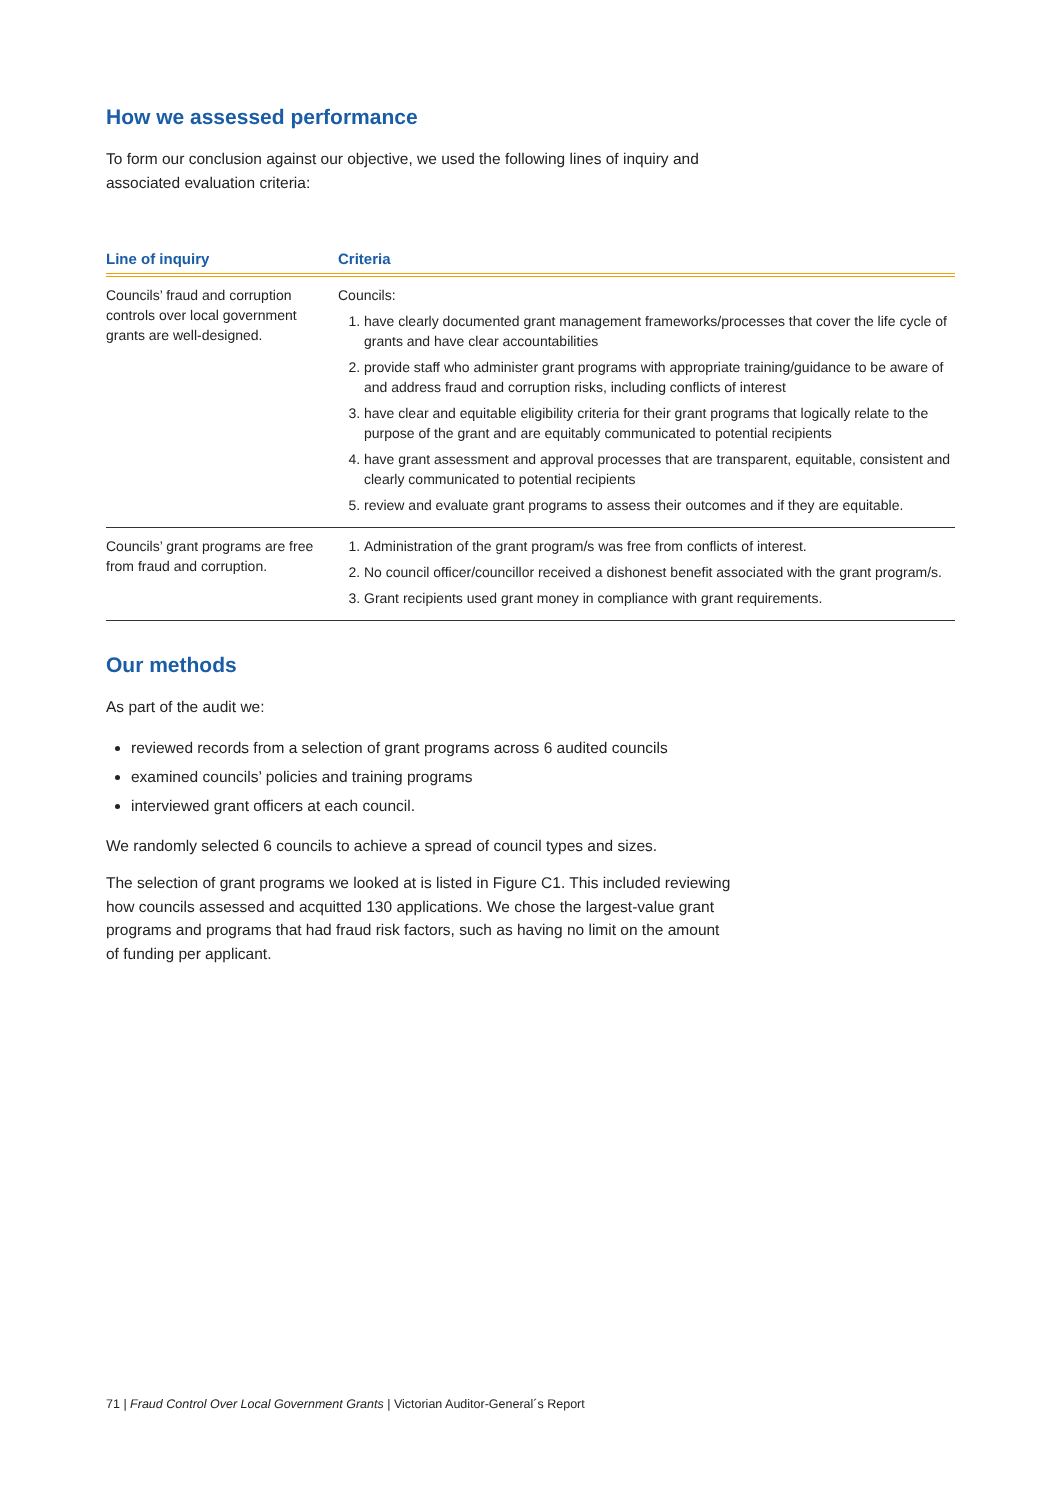How we assessed performance
To form our conclusion against our objective, we used the following lines of inquiry and associated evaluation criteria:
| Line of inquiry | Criteria |
| --- | --- |
| Councils’ fraud and corruption controls over local government grants are well-designed. | Councils: 1. have clearly documented grant management frameworks/processes that cover the life cycle of grants and have clear accountabilities 2. provide staff who administer grant programs with appropriate training/guidance to be aware of and address fraud and corruption risks, including conflicts of interest 3. have clear and equitable eligibility criteria for their grant programs that logically relate to the purpose of the grant and are equitably communicated to potential recipients 4. have grant assessment and approval processes that are transparent, equitable, consistent and clearly communicated to potential recipients 5. review and evaluate grant programs to assess their outcomes and if they are equitable. |
| Councils’ grant programs are free from fraud and corruption. | 1. Administration of the grant program/s was free from conflicts of interest. 2. No council officer/councillor received a dishonest benefit associated with the grant program/s. 3. Grant recipients used grant money in compliance with grant requirements. |
Our methods
As part of the audit we:
reviewed records from a selection of grant programs across 6 audited councils
examined councils’ policies and training programs
interviewed grant officers at each council.
We randomly selected 6 councils to achieve a spread of council types and sizes.
The selection of grant programs we looked at is listed in Figure C1. This included reviewing how councils assessed and acquitted 130 applications. We chose the largest-value grant programs and programs that had fraud risk factors, such as having no limit on the amount of funding per applicant.
71 | Fraud Control Over Local Government Grants | Victorian Auditor-General´s Report